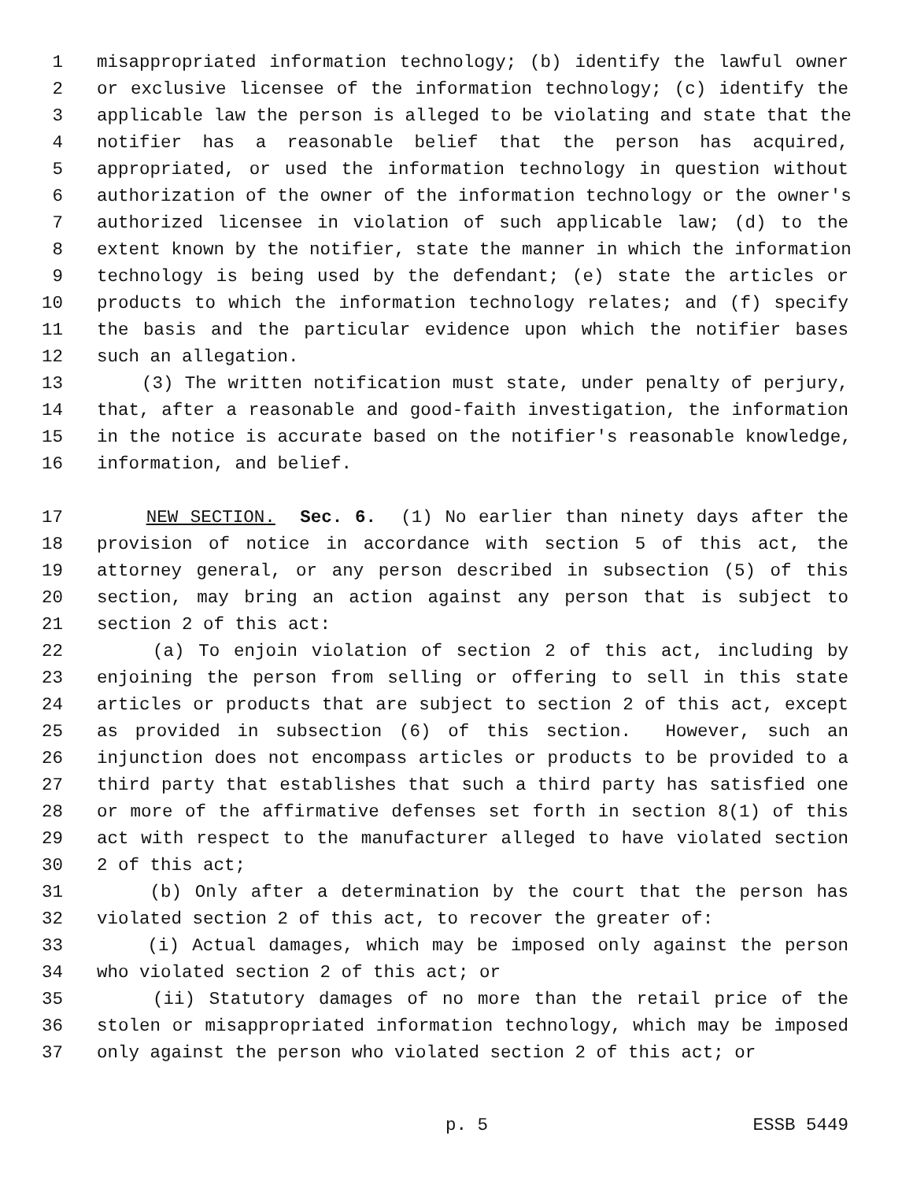1 misappropriated information technology; (b) identify the lawful owner
2 or exclusive licensee of the information technology; (c) identify the
3 applicable law the person is alleged to be violating and state that the
4 notifier has a reasonable belief that the person has acquired,
5 appropriated, or used the information technology in question without
6 authorization of the owner of the information technology or the owner's
7 authorized licensee in violation of such applicable law; (d) to the
8 extent known by the notifier, state the manner in which the information
9 technology is being used by the defendant; (e) state the articles or
10 products to which the information technology relates; and (f) specify
11 the basis and the particular evidence upon which the notifier bases
12 such an allegation.
13 (3) The written notification must state, under penalty of perjury,
14 that, after a reasonable and good-faith investigation, the information
15 in the notice is accurate based on the notifier's reasonable knowledge,
16 information, and belief.
17 NEW SECTION. Sec. 6. (1) No earlier than ninety days after the
18 provision of notice in accordance with section 5 of this act, the
19 attorney general, or any person described in subsection (5) of this
20 section, may bring an action against any person that is subject to
21 section 2 of this act:
22 (a) To enjoin violation of section 2 of this act, including by
23 enjoining the person from selling or offering to sell in this state
24 articles or products that are subject to section 2 of this act, except
25 as provided in subsection (6) of this section. However, such an
26 injunction does not encompass articles or products to be provided to a
27 third party that establishes that such a third party has satisfied one
28 or more of the affirmative defenses set forth in section 8(1) of this
29 act with respect to the manufacturer alleged to have violated section
30 2 of this act;
31 (b) Only after a determination by the court that the person has
32 violated section 2 of this act, to recover the greater of:
33 (i) Actual damages, which may be imposed only against the person
34 who violated section 2 of this act; or
35 (ii) Statutory damages of no more than the retail price of the
36 stolen or misappropriated information technology, which may be imposed
37 only against the person who violated section 2 of this act; or
p. 5 ESSB 5449